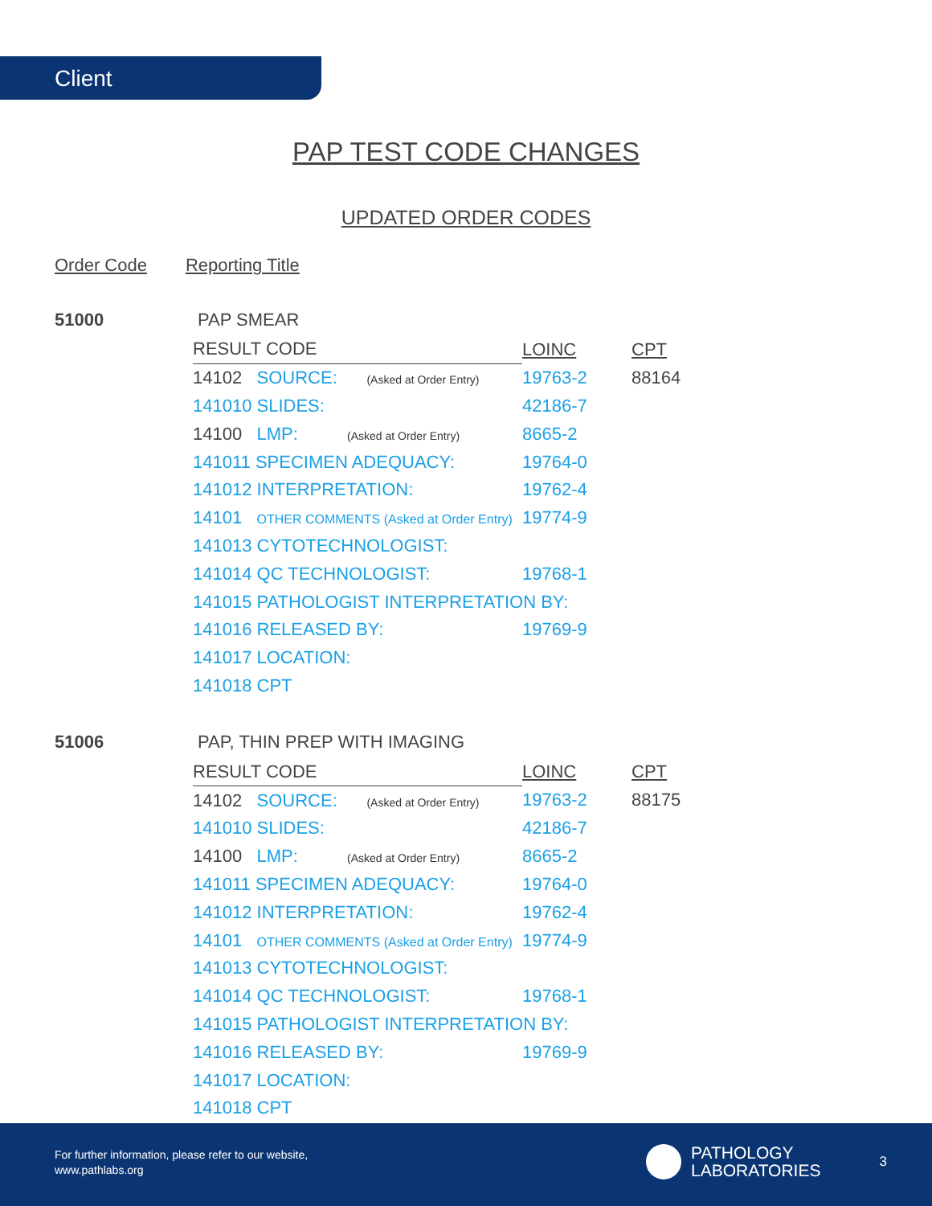Client
PAP TEST CODE CHANGES
UPDATED ORDER CODES
Order Code Reporting Title
51000 PAP SMEAR
| RESULT CODE | LOINC | CPT |
| --- | --- | --- |
| 14102 SOURCE: (Asked at Order Entry) | 19763-2 | 88164 |
| 141010 SLIDES: | 42186-7 | |
| 14100 LMP: (Asked at Order Entry) | 8665-2 | |
| 141011 SPECIMEN ADEQUACY: | 19764-0 | |
| 141012 INTERPRETATION: | 19762-4 | |
| 14101 OTHER COMMENTS (Asked at Order Entry) | 19774-9 | |
| 141013 CYTOTECHNOLOGIST: | | |
| 141014 QC TECHNOLOGIST: | 19768-1 | |
| 141015 PATHOLOGIST INTERPRETATION BY: | | |
| 141016 RELEASED BY: | 19769-9 | |
| 141017 LOCATION: | | |
| 141018 CPT | | |
51006 PAP, THIN PREP WITH IMAGING
| RESULT CODE | LOINC | CPT |
| --- | --- | --- |
| 14102 SOURCE: (Asked at Order Entry) | 19763-2 | 88175 |
| 141010 SLIDES: | 42186-7 | |
| 14100 LMP: (Asked at Order Entry) | 8665-2 | |
| 141011 SPECIMEN ADEQUACY: | 19764-0 | |
| 141012 INTERPRETATION: | 19762-4 | |
| 14101 OTHER COMMENTS (Asked at Order Entry) | 19774-9 | |
| 141013 CYTOTECHNOLOGIST: | | |
| 141014 QC TECHNOLOGIST: | 19768-1 | |
| 141015 PATHOLOGIST INTERPRETATION BY: | | |
| 141016 RELEASED BY: | 19769-9 | |
| 141017 LOCATION: | | |
| 141018 CPT | | |
For further information, please refer to our website,
www.pathlabs.org
PATHOLOGY
LABORATORIES
3